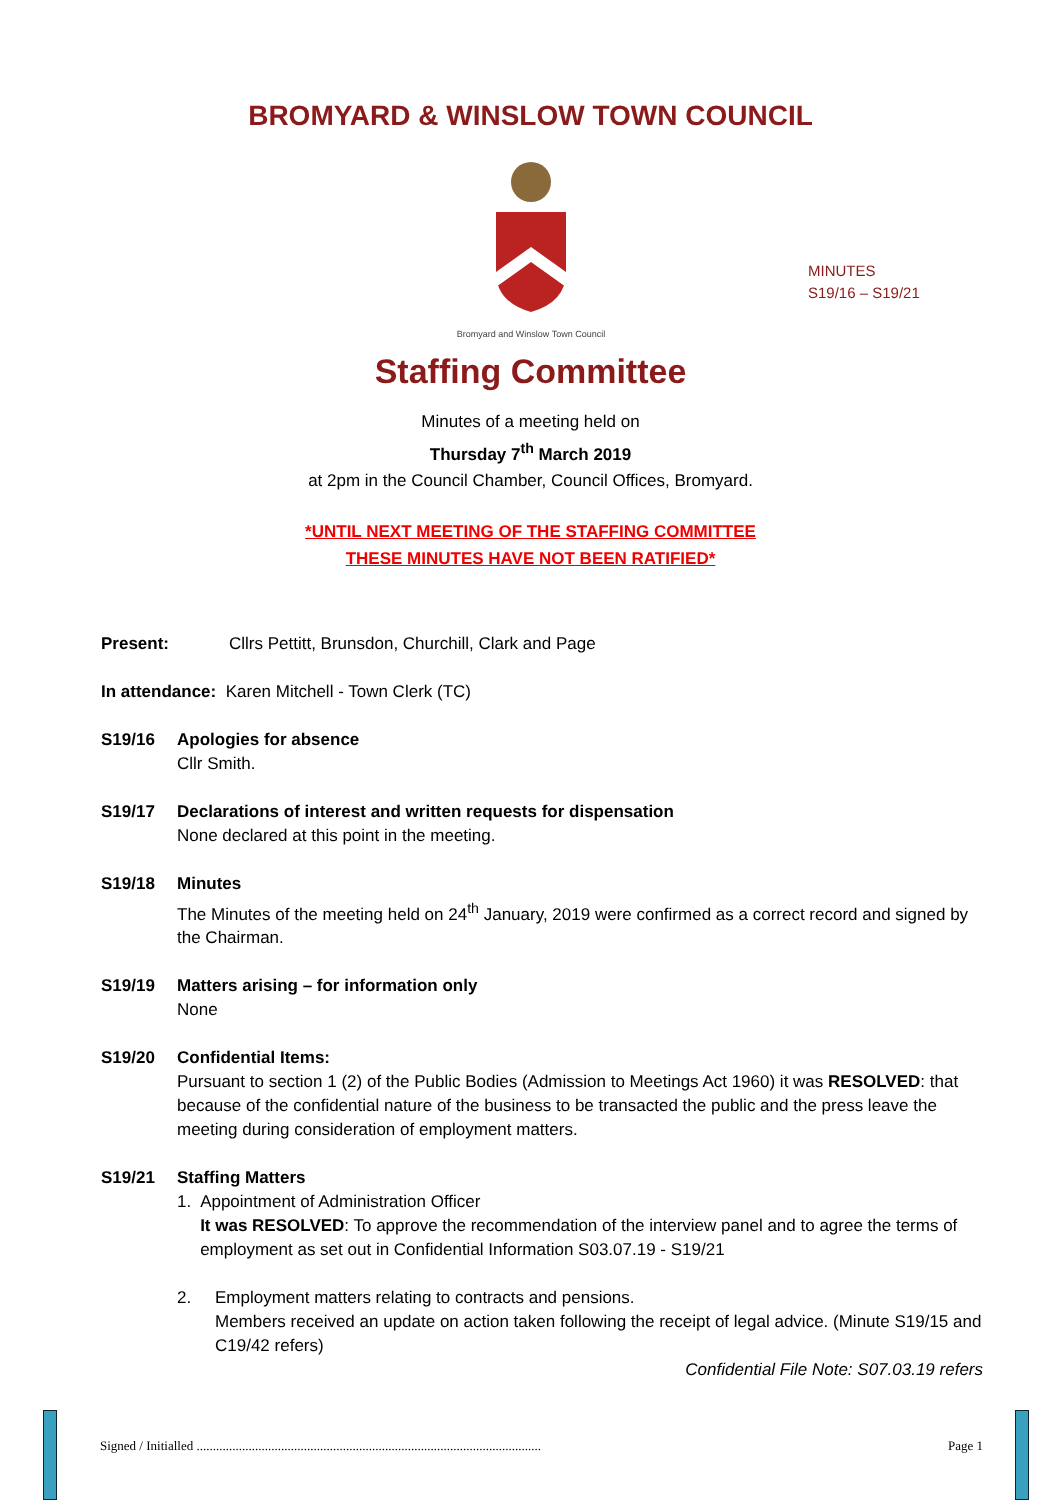BROMYARD & WINSLOW TOWN COUNCIL
Bromyard and Winslow Town Council
MINUTES
S19/16 – S19/21
Staffing Committee
Minutes of a meeting held on
Thursday 7<sup>th</sup> March 2019
at 2pm in the Council Chamber, Council Offices, Bromyard.
*UNTIL NEXT MEETING OF THE STAFFING COMMITTEE
THESE MINUTES HAVE NOT BEEN RATIFIED*
Present: Cllrs Pettitt, Brunsdon, Churchill, Clark and Page
In attendance: Karen Mitchell - Town Clerk (TC)
S19/16 Apologies for absence
Cllr Smith.
S19/17 Declarations of interest and written requests for dispensation
None declared at this point in the meeting.
S19/18 Minutes
The Minutes of the meeting held on 24<sup>th</sup> January, 2019 were confirmed as a correct record and signed by the Chairman.
S19/19 Matters arising – for information only
None
S19/20 Confidential Items:
Pursuant to section 1 (2) of the Public Bodies (Admission to Meetings Act 1960) it was RESOLVED: that because of the confidential nature of the business to be transacted the public and the press leave the meeting during consideration of employment matters.
S19/21 Staffing Matters
1. Appointment of Administration Officer
It was RESOLVED: To approve the recommendation of the interview panel and to agree the terms of employment as set out in Confidential Information S03.07.19 - S19/21
2. Employment matters relating to contracts and pensions.
Members received an update on action taken following the receipt of legal advice. (Minute S19/15 and C19/42 refers)
Confidential File Note: S07.03.19 refers
Signed / Initialled .......................................................................................................... Page 1